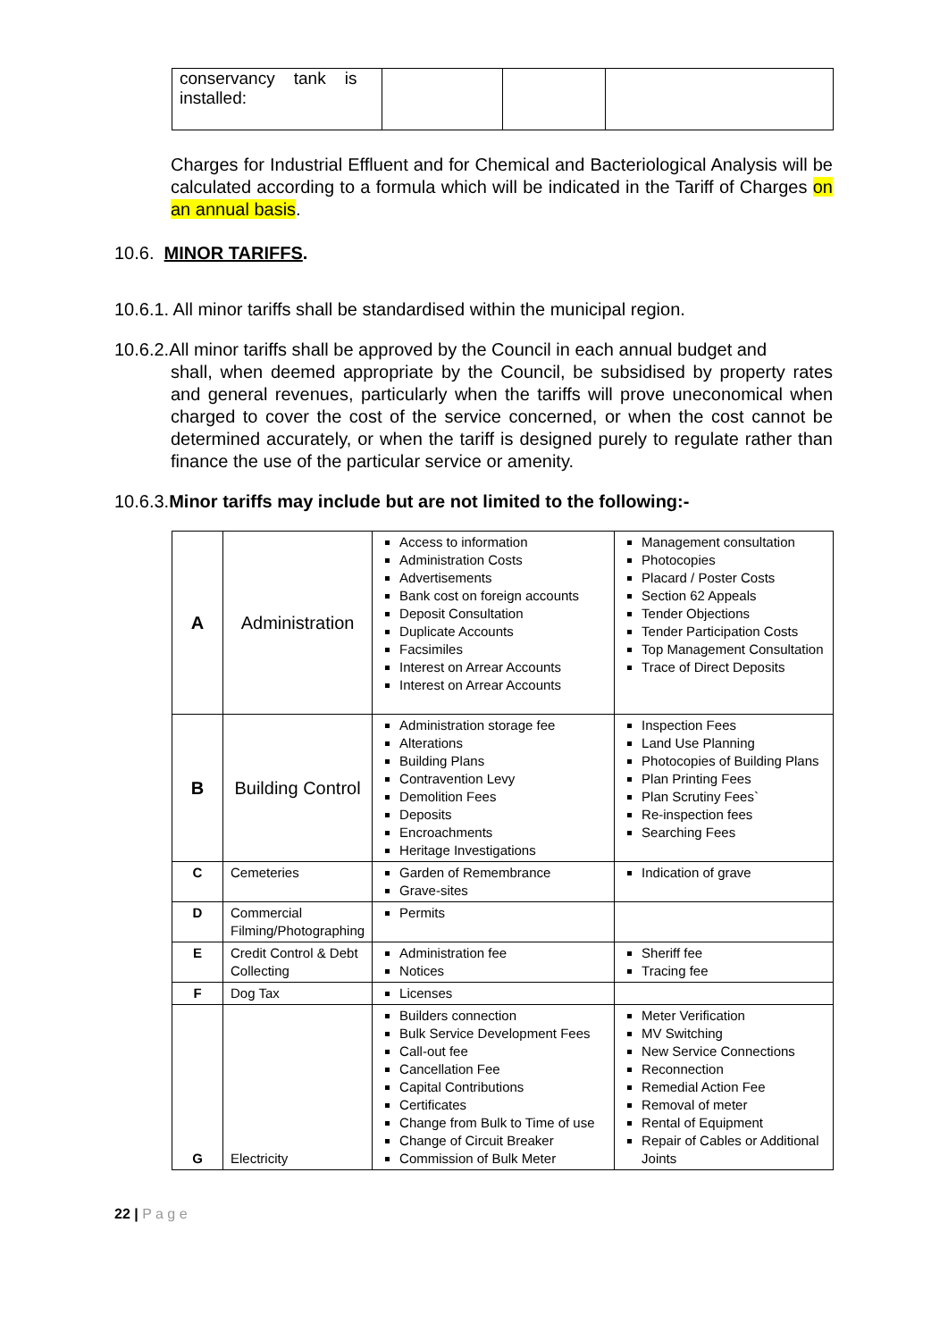| conservancy tank is installed: | | | |
Charges for Industrial Effluent and for Chemical and Bacteriological Analysis will be calculated according to a formula which will be indicated in the Tariff of Charges on an annual basis.
10.6. MINOR TARIFFS.
10.6.1. All minor tariffs shall be standardised within the municipal region.
10.6.2.All minor tariffs shall be approved by the Council in each annual budget and
shall, when deemed appropriate by the Council, be subsidised by property rates and general revenues, particularly when the tariffs will prove uneconomical when charged to cover the cost of the service concerned, or when the cost cannot be determined accurately, or when the tariff is designed purely to regulate rather than finance the use of the particular service or amenity.
10.6.3.Minor tariffs may include but are not limited to the following:-
| A | Administration | Access to information Administration Costs Advertisements Bank cost on foreign accounts Deposit Consultation Duplicate Accounts Facsimiles Interest on Arrear Accounts Interest on Arrear Accounts | Management consultation Photocopies Placard / Poster Costs Section 62 Appeals Tender Objections Tender Participation Costs Top Management Consultation Trace of Direct Deposits |
| B | Building Control | Administration storage fee Alterations Building Plans Contravention Levy Demolition Fees Deposits Encroachments Heritage Investigations | Inspection Fees Land Use Planning Photocopies of Building Plans Plan Printing Fees Plan Scrutiny Fees` Re-inspection fees Searching Fees |
| C | Cemeteries | Garden of Remembrance Grave-sites | Indication of grave |
| D | Commercial Filming/Photographing | Permits | |
| E | Credit Control & Debt Collecting | Administration fee Notices | Sheriff fee Tracing fee |
| F | Dog Tax | Licenses | |
| G | Electricity | Builders connection Bulk Service Development Fees Call-out fee Cancellation Fee Capital Contributions Certificates Change from Bulk to Time of use Change of Circuit Breaker Commission of Bulk Meter | Meter Verification MV Switching New Service Connections Reconnection Remedial Action Fee Removal of meter Rental of Equipment Repair of Cables or Additional Joints |
22 | P a g e